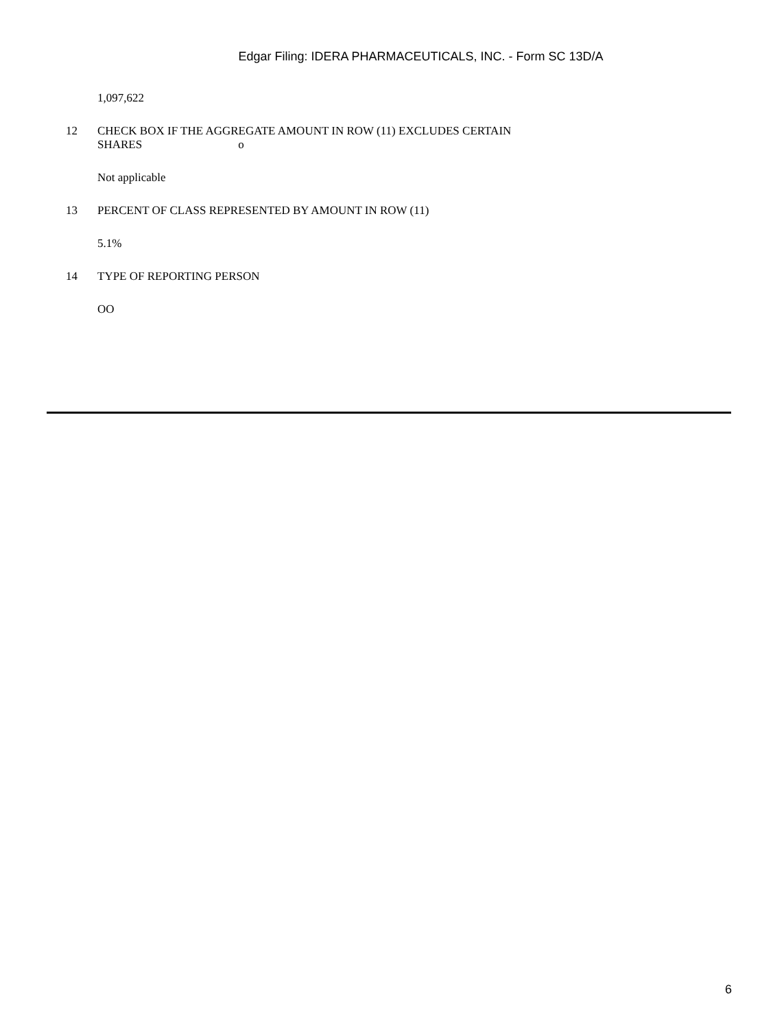Edgar Filing: IDERA PHARMACEUTICALS, INC. - Form SC 13D/A
1,097,622
12 CHECK BOX IF THE AGGREGATE AMOUNT IN ROW (11) EXCLUDES CERTAIN
SHARES o
Not applicable
13 PERCENT OF CLASS REPRESENTED BY AMOUNT IN ROW (11)
5.1%
14 TYPE OF REPORTING PERSON
OO
6